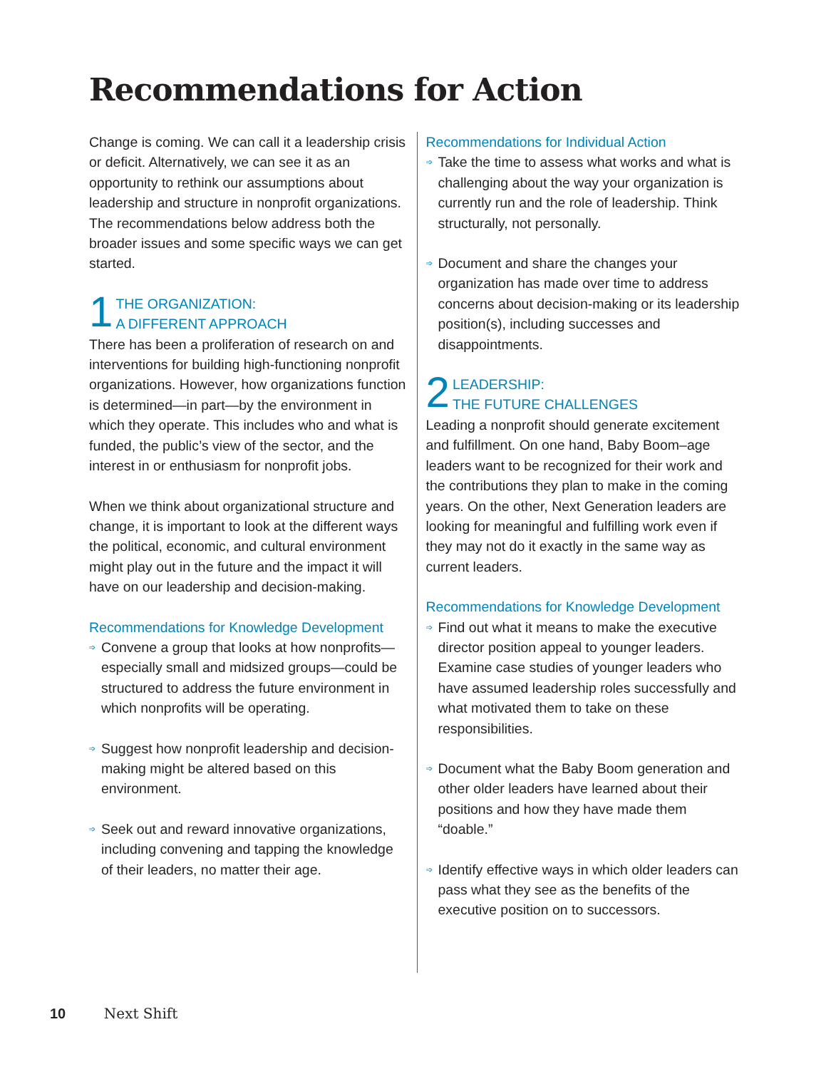Recommendations for Action
Change is coming. We can call it a leadership crisis or deficit. Alternatively, we can see it as an opportunity to rethink our assumptions about leadership and structure in nonprofit organizations. The recommendations below address both the broader issues and some specific ways we can get started.
1 THE ORGANIZATION:
A DIFFERENT APPROACH
There has been a proliferation of research on and interventions for building high-functioning nonprofit organizations. However, how organizations function is determined—in part—by the environment in which they operate. This includes who and what is funded, the public’s view of the sector, and the interest in or enthusiasm for nonprofit jobs.
When we think about organizational structure and change, it is important to look at the different ways the political, economic, and cultural environment might play out in the future and the impact it will have on our leadership and decision-making.
Recommendations for Knowledge Development
➩ Convene a group that looks at how nonprofits—especially small and midsized groups—could be structured to address the future environment in which nonprofits will be operating.
➩ Suggest how nonprofit leadership and decision-making might be altered based on this environment.
➩ Seek out and reward innovative organizations, including convening and tapping the knowledge of their leaders, no matter their age.
Recommendations for Individual Action
➩ Take the time to assess what works and what is challenging about the way your organization is currently run and the role of leadership. Think structurally, not personally.
➩ Document and share the changes your organization has made over time to address concerns about decision-making or its leadership position(s), including successes and disappointments.
2 LEADERSHIP:
THE FUTURE CHALLENGES
Leading a nonprofit should generate excitement and fulfillment. On one hand, Baby Boom–age leaders want to be recognized for their work and the contributions they plan to make in the coming years. On the other, Next Generation leaders are looking for meaningful and fulfilling work even if they may not do it exactly in the same way as current leaders.
Recommendations for Knowledge Development
➩ Find out what it means to make the executive director position appeal to younger leaders. Examine case studies of younger leaders who have assumed leadership roles successfully and what motivated them to take on these responsibilities.
➩ Document what the Baby Boom generation and other older leaders have learned about their positions and how they have made them “doable.”
➩ Identify effective ways in which older leaders can pass what they see as the benefits of the executive position on to successors.
10 Next Shift